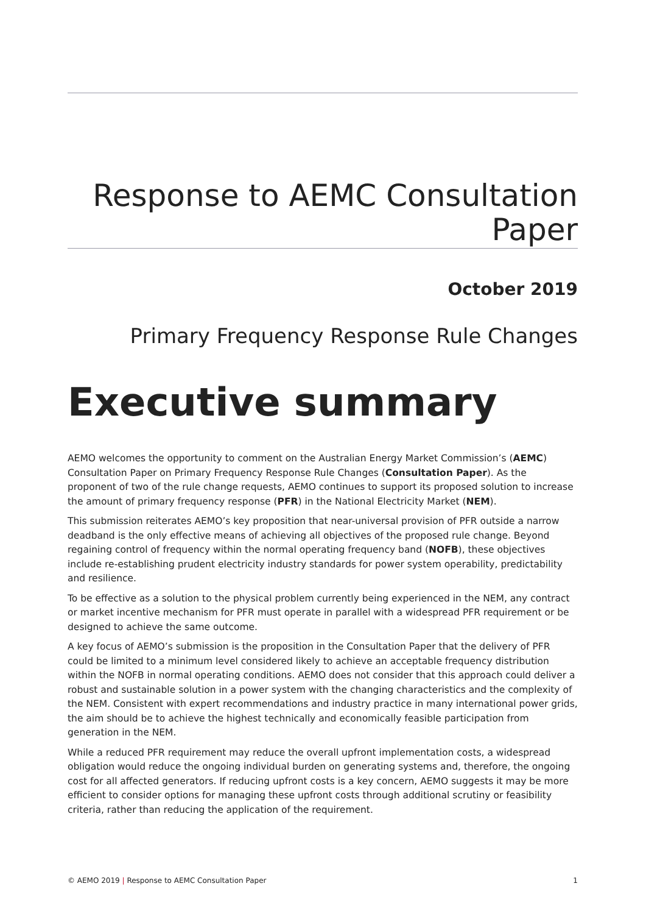Response to AEMC Consultation Paper
October 2019
Primary Frequency Response Rule Changes
Executive summary
AEMO welcomes the opportunity to comment on the Australian Energy Market Commission’s (AEMC) Consultation Paper on Primary Frequency Response Rule Changes (Consultation Paper). As the proponent of two of the rule change requests, AEMO continues to support its proposed solution to increase the amount of primary frequency response (PFR) in the National Electricity Market (NEM).
This submission reiterates AEMO’s key proposition that near-universal provision of PFR outside a narrow deadband is the only effective means of achieving all objectives of the proposed rule change. Beyond regaining control of frequency within the normal operating frequency band (NOFB), these objectives include re-establishing prudent electricity industry standards for power system operability, predictability and resilience.
To be effective as a solution to the physical problem currently being experienced in the NEM, any contract or market incentive mechanism for PFR must operate in parallel with a widespread PFR requirement or be designed to achieve the same outcome.
A key focus of AEMO’s submission is the proposition in the Consultation Paper that the delivery of PFR could be limited to a minimum level considered likely to achieve an acceptable frequency distribution within the NOFB in normal operating conditions. AEMO does not consider that this approach could deliver a robust and sustainable solution in a power system with the changing characteristics and the complexity of the NEM. Consistent with expert recommendations and industry practice in many international power grids, the aim should be to achieve the highest technically and economically feasible participation from generation in the NEM.
While a reduced PFR requirement may reduce the overall upfront implementation costs, a widespread obligation would reduce the ongoing individual burden on generating systems and, therefore, the ongoing cost for all affected generators. If reducing upfront costs is a key concern, AEMO suggests it may be more efficient to consider options for managing these upfront costs through additional scrutiny or feasibility criteria, rather than reducing the application of the requirement.
© AEMO 2019 | Response to AEMC Consultation Paper 1